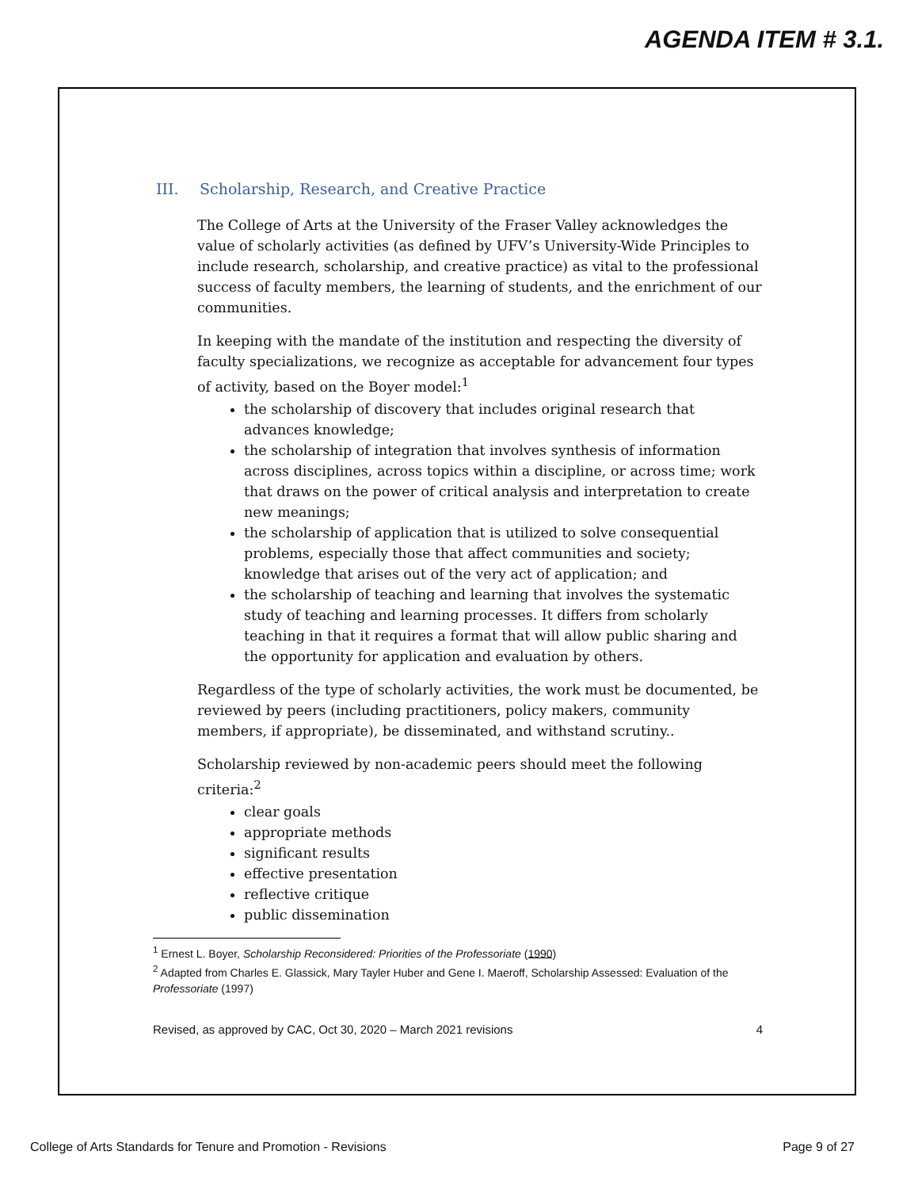AGENDA ITEM # 3.1.
III. Scholarship, Research, and Creative Practice
The College of Arts at the University of the Fraser Valley acknowledges the value of scholarly activities (as defined by UFV’s University-Wide Principles to include research, scholarship, and creative practice) as vital to the professional success of faculty members, the learning of students, and the enrichment of our communities.
In keeping with the mandate of the institution and respecting the diversity of faculty specializations, we recognize as acceptable for advancement four types of activity, based on the Boyer model:<sup>1</sup>
the scholarship of discovery that includes original research that advances knowledge;
the scholarship of integration that involves synthesis of information across disciplines, across topics within a discipline, or across time; work that draws on the power of critical analysis and interpretation to create new meanings;
the scholarship of application that is utilized to solve consequential problems, especially those that affect communities and society; knowledge that arises out of the very act of application; and
the scholarship of teaching and learning that involves the systematic study of teaching and learning processes. It differs from scholarly teaching in that it requires a format that will allow public sharing and the opportunity for application and evaluation by others.
Regardless of the type of scholarly activities, the work must be documented, be reviewed by peers (including practitioners, policy makers, community members, if appropriate), be disseminated, and withstand scrutiny..
Scholarship reviewed by non-academic peers should meet the following criteria:<sup>2</sup>
clear goals
appropriate methods
significant results
effective presentation
reflective critique
public dissemination
<sup>1</sup> Ernest L. Boyer, Scholarship Reconsidered: Priorities of the Professoriate (1990)
<sup>2</sup> Adapted from Charles E. Glassick, Mary Tayler Huber and Gene I. Maeroff, Scholarship Assessed: Evaluation of the Professoriate (1997)
Revised, as approved by CAC, Oct 30, 2020 – March 2021 revisions 4
College of Arts Standards for Tenure and Promotion - Revisions Page 9 of 27